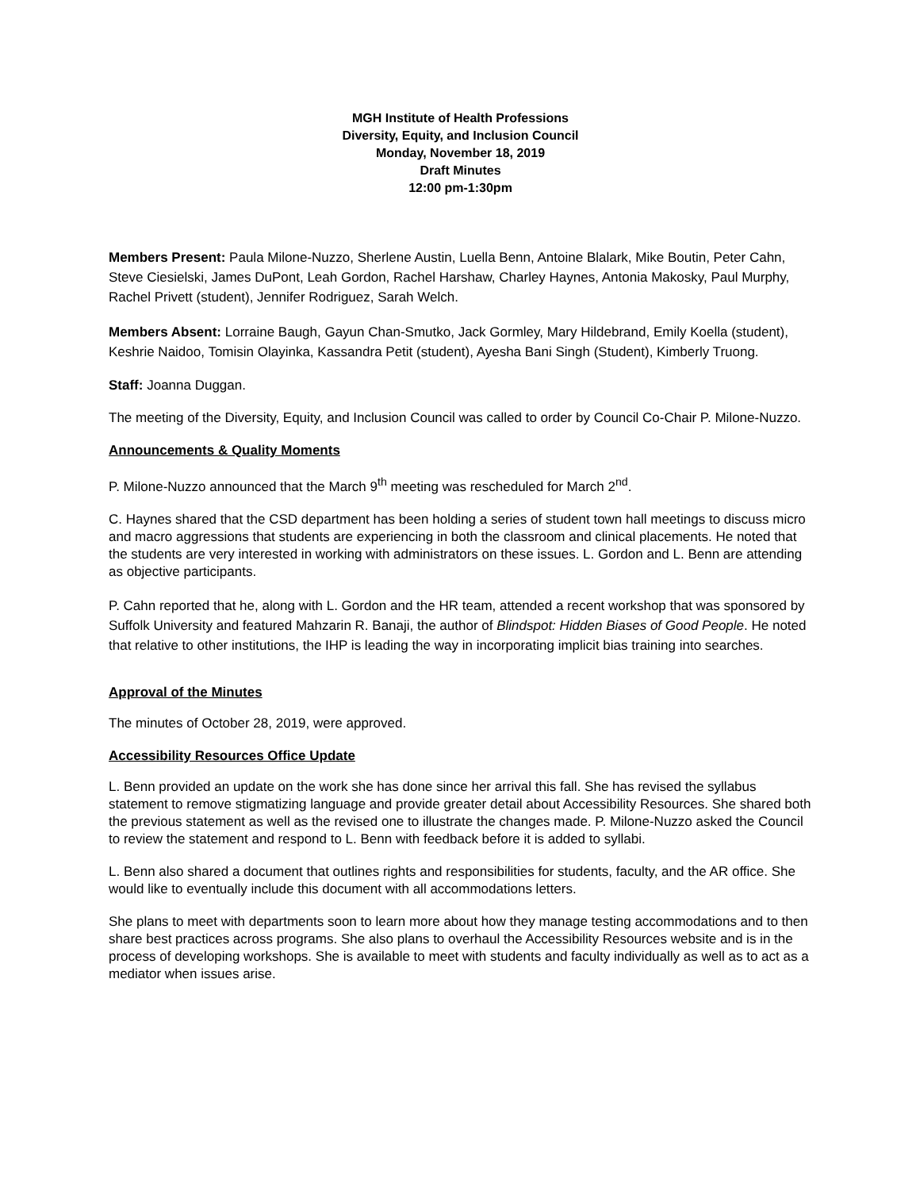MGH Institute of Health Professions
Diversity, Equity, and Inclusion Council
Monday, November 18, 2019
Draft Minutes
12:00 pm-1:30pm
Members Present: Paula Milone-Nuzzo, Sherlene Austin, Luella Benn, Antoine Blalark, Mike Boutin, Peter Cahn, Steve Ciesielski, James DuPont, Leah Gordon, Rachel Harshaw, Charley Haynes, Antonia Makosky, Paul Murphy, Rachel Privett (student), Jennifer Rodriguez, Sarah Welch.
Members Absent: Lorraine Baugh, Gayun Chan-Smutko, Jack Gormley, Mary Hildebrand, Emily Koella (student), Keshrie Naidoo, Tomisin Olayinka, Kassandra Petit (student), Ayesha Bani Singh (Student), Kimberly Truong.
Staff: Joanna Duggan.
The meeting of the Diversity, Equity, and Inclusion Council was called to order by Council Co-Chair P. Milone-Nuzzo.
Announcements & Quality Moments
P. Milone-Nuzzo announced that the March 9<sup>th</sup> meeting was rescheduled for March 2<sup>nd</sup>.
C. Haynes shared that the CSD department has been holding a series of student town hall meetings to discuss micro and macro aggressions that students are experiencing in both the classroom and clinical placements. He noted that the students are very interested in working with administrators on these issues. L. Gordon and L. Benn are attending as objective participants.
P. Cahn reported that he, along with L. Gordon and the HR team, attended a recent workshop that was sponsored by Suffolk University and featured Mahzarin R. Banaji, the author of Blindspot: Hidden Biases of Good People. He noted that relative to other institutions, the IHP is leading the way in incorporating implicit bias training into searches.
Approval of the Minutes
The minutes of October 28, 2019, were approved.
Accessibility Resources Office Update
L. Benn provided an update on the work she has done since her arrival this fall. She has revised the syllabus statement to remove stigmatizing language and provide greater detail about Accessibility Resources. She shared both the previous statement as well as the revised one to illustrate the changes made. P. Milone-Nuzzo asked the Council to review the statement and respond to L. Benn with feedback before it is added to syllabi.
L. Benn also shared a document that outlines rights and responsibilities for students, faculty, and the AR office. She would like to eventually include this document with all accommodations letters.
She plans to meet with departments soon to learn more about how they manage testing accommodations and to then share best practices across programs. She also plans to overhaul the Accessibility Resources website and is in the process of developing workshops. She is available to meet with students and faculty individually as well as to act as a mediator when issues arise.